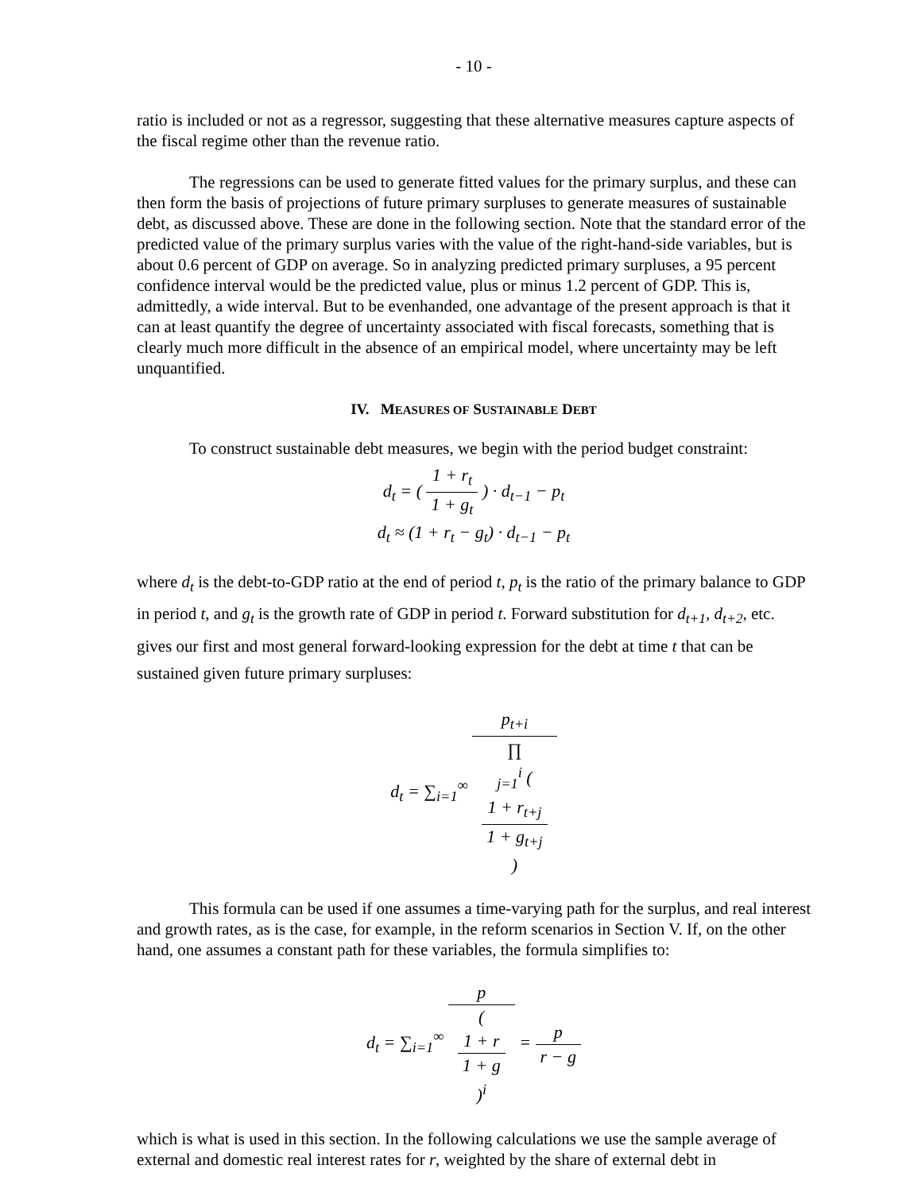- 10 -
ratio is included or not as a regressor, suggesting that these alternative measures capture aspects of the fiscal regime other than the revenue ratio.
The regressions can be used to generate fitted values for the primary surplus, and these can then form the basis of projections of future primary surpluses to generate measures of sustainable debt, as discussed above. These are done in the following section. Note that the standard error of the predicted value of the primary surplus varies with the value of the right-hand-side variables, but is about 0.6 percent of GDP on average. So in analyzing predicted primary surpluses, a 95 percent confidence interval would be the predicted value, plus or minus 1.2 percent of GDP. This is, admittedly, a wide interval. But to be evenhanded, one advantage of the present approach is that it can at least quantify the degree of uncertainty associated with fiscal forecasts, something that is clearly much more difficult in the absence of an empirical model, where uncertainty may be left unquantified.
IV. MEASURES OF SUSTAINABLE DEBT
To construct sustainable debt measures, we begin with the period budget constraint:
d<sub>t</sub> = ( 1 + r<sub>t</sub> 1 + g<sub>t</sub> ) · d<sub>t−1</sub> − p<sub>t</sub>
d<sub>t</sub> ≈ (1 + r<sub>t</sub> − g<sub>t</sub>) · d<sub>t−1</sub> − p<sub>t</sub>
where d<sub>t</sub> is the debt-to-GDP ratio at the end of period t, p<sub>t</sub> is the ratio of the primary balance to GDP in period t, and g<sub>t</sub> is the growth rate of GDP in period t. Forward substitution for d<sub>t+1</sub>, d<sub>t+2</sub>, etc. gives our first and most general forward-looking expression for the debt at time t that can be sustained given future primary surpluses:
d<sub>t</sub> = ∑<sub>i=1</sub><sup>∞</sup> p<sub>t+i</sub> ∏
<sub>j=1</sub><sup>i</sup> (
1 + r<sub>t+j</sub>
1 + g<sub>t+j</sub>
)
This formula can be used if one assumes a time-varying path for the surplus, and real interest and growth rates, as is the case, for example, in the reform scenarios in Section V. If, on the other hand, one assumes a constant path for these variables, the formula simplifies to:
d<sub>t</sub> = ∑<sub>i=1</sub><sup>∞</sup> p (
1 + r
1 + g
)<sup>i</sup> = p r − g
which is what is used in this section. In the following calculations we use the sample average of external and domestic real interest rates for r, weighted by the share of external debt in